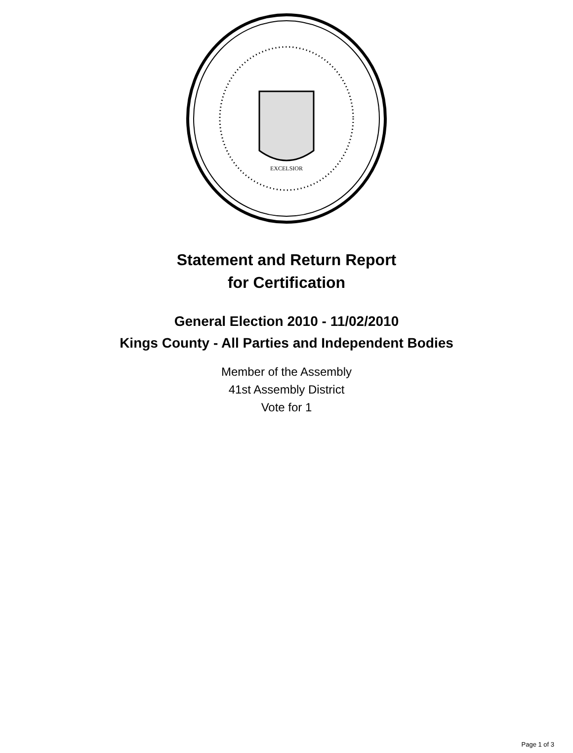EXCELSIOR
Statement and Return Report
for Certification
General Election 2010 - 11/02/2010
Kings County - All Parties and Independent Bodies
Member of the Assembly
41st Assembly District
Vote for 1
Page 1 of 3